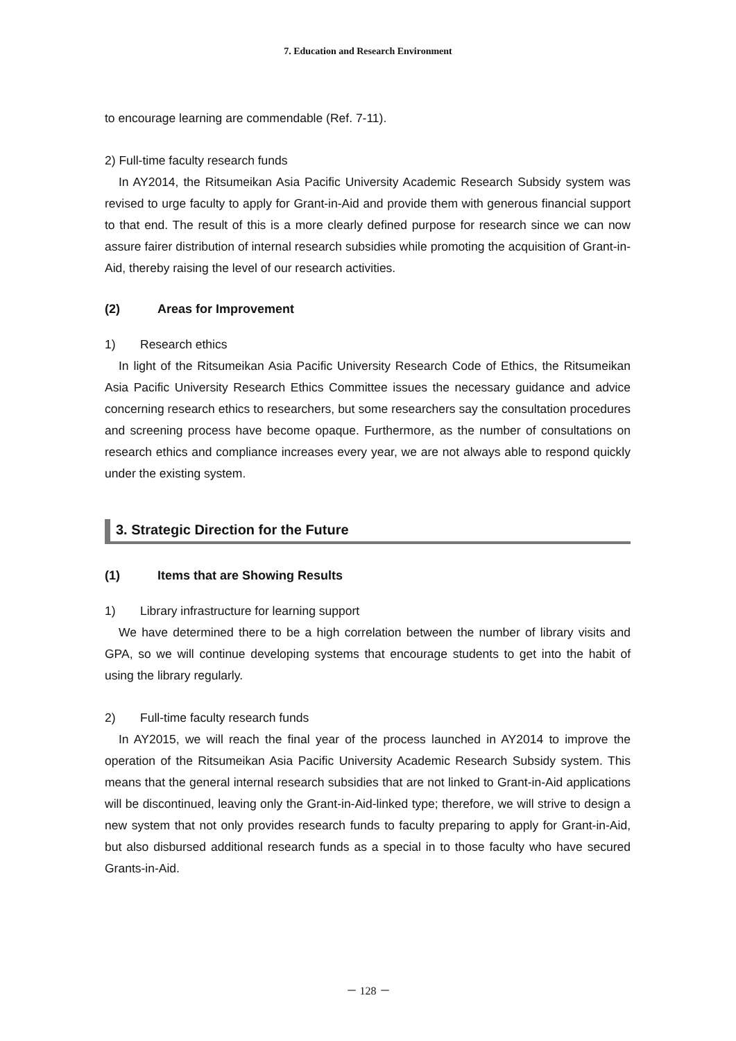7. Education and Research Environment
to encourage learning are commendable (Ref. 7-11).
2) Full-time faculty research funds
In AY2014, the Ritsumeikan Asia Pacific University Academic Research Subsidy system was revised to urge faculty to apply for Grant-in-Aid and provide them with generous financial support to that end. The result of this is a more clearly defined purpose for research since we can now assure fairer distribution of internal research subsidies while promoting the acquisition of Grant-in-Aid, thereby raising the level of our research activities.
(2) Areas for Improvement
1) Research ethics
In light of the Ritsumeikan Asia Pacific University Research Code of Ethics, the Ritsumeikan Asia Pacific University Research Ethics Committee issues the necessary guidance and advice concerning research ethics to researchers, but some researchers say the consultation procedures and screening process have become opaque. Furthermore, as the number of consultations on research ethics and compliance increases every year, we are not always able to respond quickly under the existing system.
3. Strategic Direction for the Future
(1) Items that are Showing Results
1) Library infrastructure for learning support
We have determined there to be a high correlation between the number of library visits and GPA, so we will continue developing systems that encourage students to get into the habit of using the library regularly.
2) Full-time faculty research funds
In AY2015, we will reach the final year of the process launched in AY2014 to improve the operation of the Ritsumeikan Asia Pacific University Academic Research Subsidy system. This means that the general internal research subsidies that are not linked to Grant-in-Aid applications will be discontinued, leaving only the Grant-in-Aid-linked type; therefore, we will strive to design a new system that not only provides research funds to faculty preparing to apply for Grant-in-Aid, but also disbursed additional research funds as a special in to those faculty who have secured Grants-in-Aid.
－ 128 －